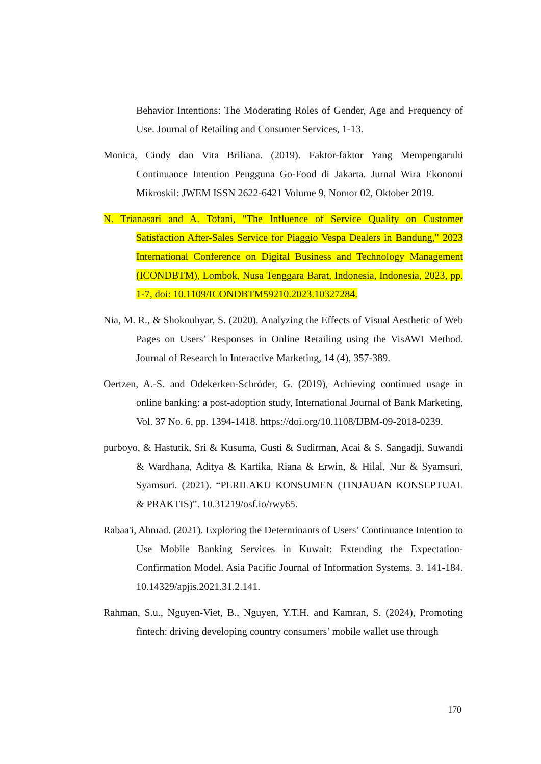Behavior Intentions: The Moderating Roles of Gender, Age and Frequency of Use. Journal of Retailing and Consumer Services, 1-13.
Monica, Cindy dan Vita Briliana. (2019). Faktor-faktor Yang Mempengaruhi Continuance Intention Pengguna Go-Food di Jakarta. Jurnal Wira Ekonomi Mikroskil: JWEM ISSN 2622-6421 Volume 9, Nomor 02, Oktober 2019.
N. Trianasari and A. Tofani, "The Influence of Service Quality on Customer Satisfaction After-Sales Service for Piaggio Vespa Dealers in Bandung," 2023 International Conference on Digital Business and Technology Management (ICONDBTM), Lombok, Nusa Tenggara Barat, Indonesia, Indonesia, 2023, pp. 1-7, doi: 10.1109/ICONDBTM59210.2023.10327284.
Nia, M. R., & Shokouhyar, S. (2020). Analyzing the Effects of Visual Aesthetic of Web Pages on Users’ Responses in Online Retailing using the VisAWI Method. Journal of Research in Interactive Marketing, 14 (4), 357-389.
Oertzen, A.-S. and Odekerken-Schröder, G. (2019), Achieving continued usage in online banking: a post-adoption study, International Journal of Bank Marketing, Vol. 37 No. 6, pp. 1394-1418. https://doi.org/10.1108/IJBM-09-2018-0239.
purboyo, & Hastutik, Sri & Kusuma, Gusti & Sudirman, Acai & S. Sangadji, Suwandi & Wardhana, Aditya & Kartika, Riana & Erwin, & Hilal, Nur & Syamsuri, Syamsuri. (2021). “PERILAKU KONSUMEN (TINJAUAN KONSEPTUAL & PRAKTIS)”. 10.31219/osf.io/rwy65.
Rabaa'i, Ahmad. (2021). Exploring the Determinants of Users’ Continuance Intention to Use Mobile Banking Services in Kuwait: Extending the Expectation-Confirmation Model. Asia Pacific Journal of Information Systems. 3. 141-184. 10.14329/apjis.2021.31.2.141.
Rahman, S.u., Nguyen-Viet, B., Nguyen, Y.T.H. and Kamran, S. (2024), Promoting fintech: driving developing country consumers’ mobile wallet use through
170